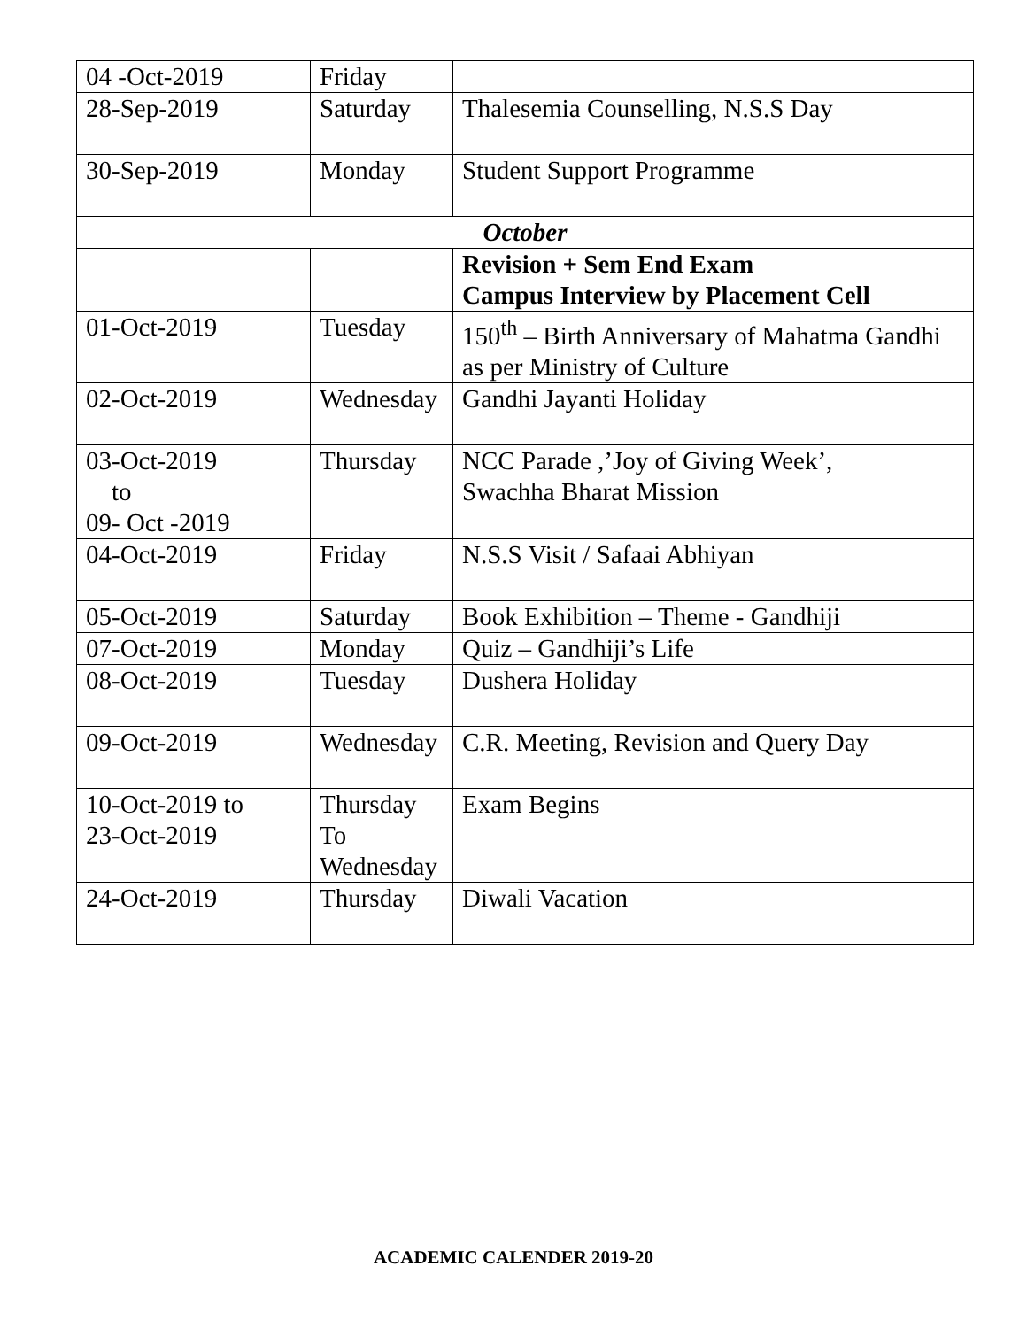| 04 -Oct-2019 | Friday | |
| 28-Sep-2019 | Saturday | Thalesemia Counselling, N.S.S Day |
| 30-Sep-2019 | Monday | Student Support Programme |
| October | | |
| | | Revision + Sem End Exam Campus Interview by Placement Cell |
| 01-Oct-2019 | Tuesday | 150<sup>th</sup> – Birth Anniversary of Mahatma Gandhi as per Ministry of Culture |
| 02-Oct-2019 | Wednesday | Gandhi Jayanti Holiday |
| 03-Oct-2019 to 09- Oct -2019 | Thursday | NCC Parade ,’Joy of Giving Week’, Swachha Bharat Mission |
| 04-Oct-2019 | Friday | N.S.S Visit / Safaai Abhiyan |
| 05-Oct-2019 | Saturday | Book Exhibition – Theme - Gandhiji |
| 07-Oct-2019 | Monday | Quiz – Gandhiji’s Life |
| 08-Oct-2019 | Tuesday | Dushera Holiday |
| 09-Oct-2019 | Wednesday | C.R. Meeting, Revision and Query Day |
| 10-Oct-2019 to 23-Oct-2019 | Thursday To Wednesday | Exam Begins |
| 24-Oct-2019 | Thursday | Diwali Vacation |
ACADEMIC CALENDER 2019-20